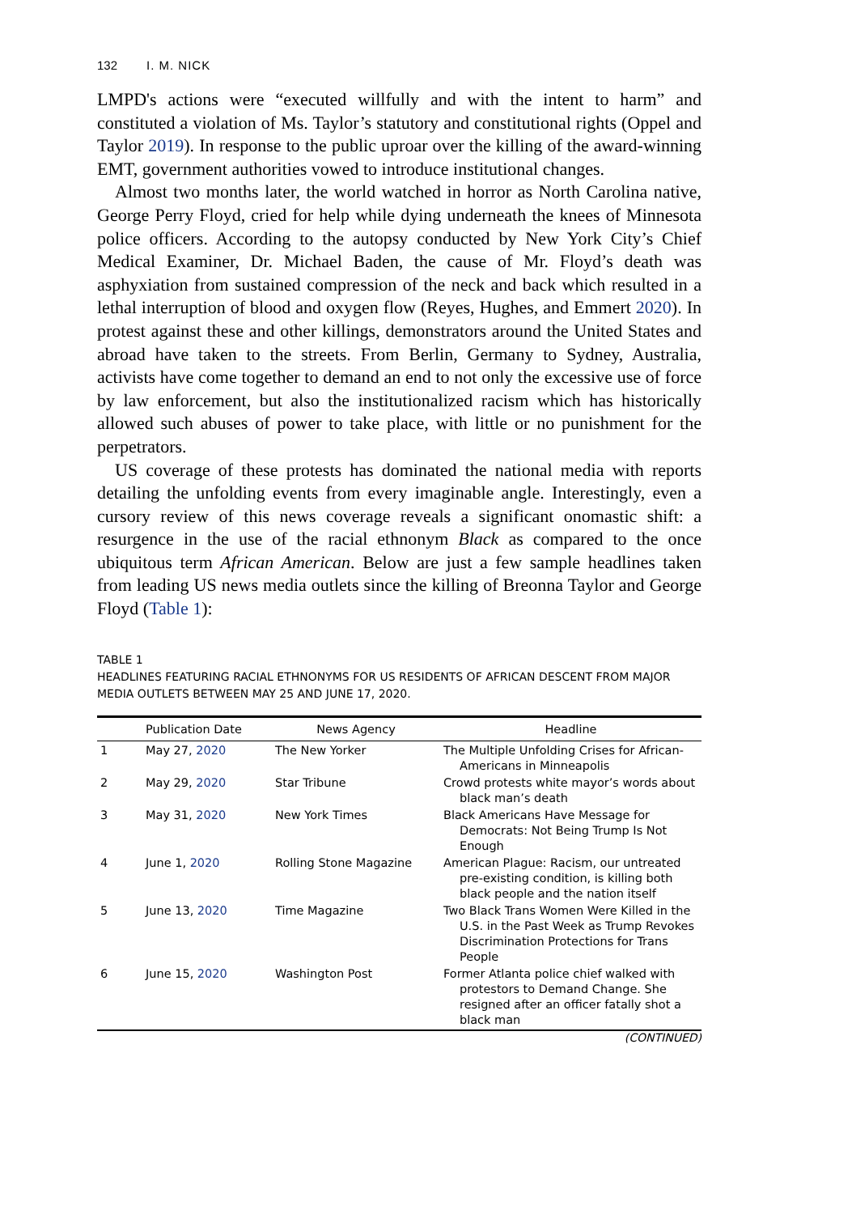132 I. M. NICK
LMPD's actions were “executed willfully and with the intent to harm” and constituted a violation of Ms. Taylor’s statutory and constitutional rights (Oppel and Taylor 2019). In response to the public uproar over the killing of the award-winning EMT, government authorities vowed to introduce institutional changes.
Almost two months later, the world watched in horror as North Carolina native, George Perry Floyd, cried for help while dying underneath the knees of Minnesota police officers. According to the autopsy conducted by New York City’s Chief Medical Examiner, Dr. Michael Baden, the cause of Mr. Floyd’s death was asphyxiation from sustained compression of the neck and back which resulted in a lethal interruption of blood and oxygen flow (Reyes, Hughes, and Emmert 2020). In protest against these and other killings, demonstrators around the United States and abroad have taken to the streets. From Berlin, Germany to Sydney, Australia, activists have come together to demand an end to not only the excessive use of force by law enforcement, but also the institutionalized racism which has historically allowed such abuses of power to take place, with little or no punishment for the perpetrators.
US coverage of these protests has dominated the national media with reports detailing the unfolding events from every imaginable angle. Interestingly, even a cursory review of this news coverage reveals a significant onomastic shift: a resurgence in the use of the racial ethnonym Black as compared to the once ubiquitous term African American. Below are just a few sample headlines taken from leading US news media outlets since the killing of Breonna Taylor and George Floyd (Table 1):
TABLE 1
HEADLINES FEATURING RACIAL ETHNONYMS FOR US RESIDENTS OF AFRICAN DESCENT FROM MAJOR MEDIA OUTLETS BETWEEN MAY 25 AND JUNE 17, 2020.
| | Publication Date | News Agency | Headline |
| --- | --- | --- | --- |
| 1 | May 27, 2020 | The New Yorker | The Multiple Unfolding Crises for African-Americans in Minneapolis |
| 2 | May 29, 2020 | Star Tribune | Crowd protests white mayor’s words about black man’s death |
| 3 | May 31, 2020 | New York Times | Black Americans Have Message for Democrats: Not Being Trump Is Not Enough |
| 4 | June 1, 2020 | Rolling Stone Magazine | American Plague: Racism, our untreated pre-existing condition, is killing both black people and the nation itself |
| 5 | June 13, 2020 | Time Magazine | Two Black Trans Women Were Killed in the U.S. in the Past Week as Trump Revokes Discrimination Protections for Trans People |
| 6 | June 15, 2020 | Washington Post | Former Atlanta police chief walked with protestors to Demand Change. She resigned after an officer fatally shot a black man |
(CONTINUED)